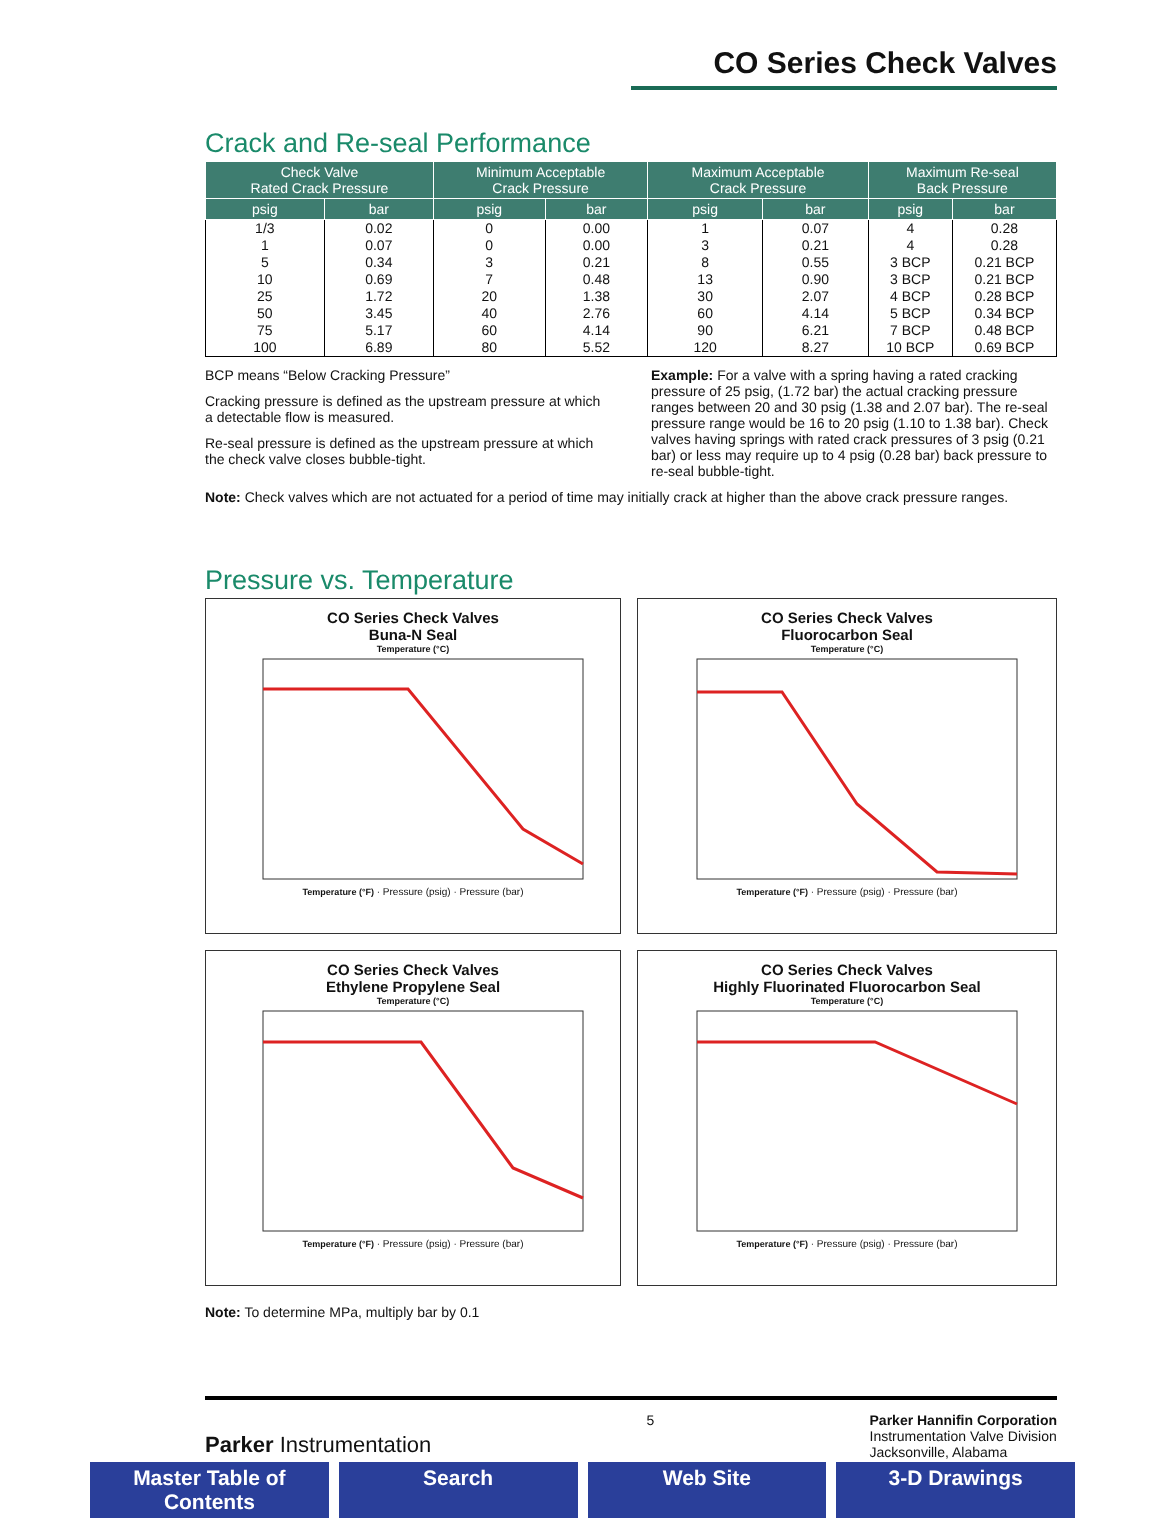CO Series Check Valves
Crack and Re-seal Performance
| Check Valve Rated Crack Pressure | | Minimum Acceptable Crack Pressure | | Maximum Acceptable Crack Pressure | | Maximum Re-seal Back Pressure | |
| --- | --- | --- | --- | --- | --- | --- | --- |
| psig | bar | psig | bar | psig | bar | psig | bar |
| 1/3 | 0.02 | 0 | 0.00 | 1 | 0.07 | 4 | 0.28 |
| 1 | 0.07 | 0 | 0.00 | 3 | 0.21 | 4 | 0.28 |
| 5 | 0.34 | 3 | 0.21 | 8 | 0.55 | 3 BCP | 0.21 BCP |
| 10 | 0.69 | 7 | 0.48 | 13 | 0.90 | 3 BCP | 0.21 BCP |
| 25 | 1.72 | 20 | 1.38 | 30 | 2.07 | 4 BCP | 0.28 BCP |
| 50 | 3.45 | 40 | 2.76 | 60 | 4.14 | 5 BCP | 0.34 BCP |
| 75 | 5.17 | 60 | 4.14 | 90 | 6.21 | 7 BCP | 0.48 BCP |
| 100 | 6.89 | 80 | 5.52 | 120 | 8.27 | 10 BCP | 0.69 BCP |
BCP means “Below Cracking Pressure”
Cracking pressure is defined as the upstream pressure at which a detectable flow is measured.
Re-seal pressure is defined as the upstream pressure at which the check valve closes bubble-tight.
Example: For a valve with a spring having a rated cracking pressure of 25 psig, (1.72 bar) the actual cracking pressure ranges between 20 and 30 psig (1.38 and 2.07 bar). The re-seal pressure range would be 16 to 20 psig (1.10 to 1.38 bar). Check valves having springs with rated crack pressures of 3 psig (0.21 bar) or less may require up to 4 psig (0.28 bar) back pressure to re-seal bubble-tight.
Note: Check valves which are not actuated for a period of time may initially crack at higher than the above crack pressure ranges.
Pressure vs. Temperature
CO Series Check Valves
Buna-N Seal
Temperature (°C)
Temperature (°F) · Pressure (psig) · Pressure (bar)
CO Series Check Valves
Fluorocarbon Seal
Temperature (°C)
Temperature (°F) · Pressure (psig) · Pressure (bar)
CO Series Check Valves
Ethylene Propylene Seal
Temperature (°C)
Temperature (°F) · Pressure (psig) · Pressure (bar)
CO Series Check Valves
Highly Fluorinated Fluorocarbon Seal
Temperature (°C)
Temperature (°F) · Pressure (psig) · Pressure (bar)
Note: To determine MPa, multiply bar by 0.1
Parker Instrumentation
5 Parker Hannifin Corporation
Instrumentation Valve Division
Jacksonville, Alabama
Master Table of Contents Search Web Site 3-D Drawings